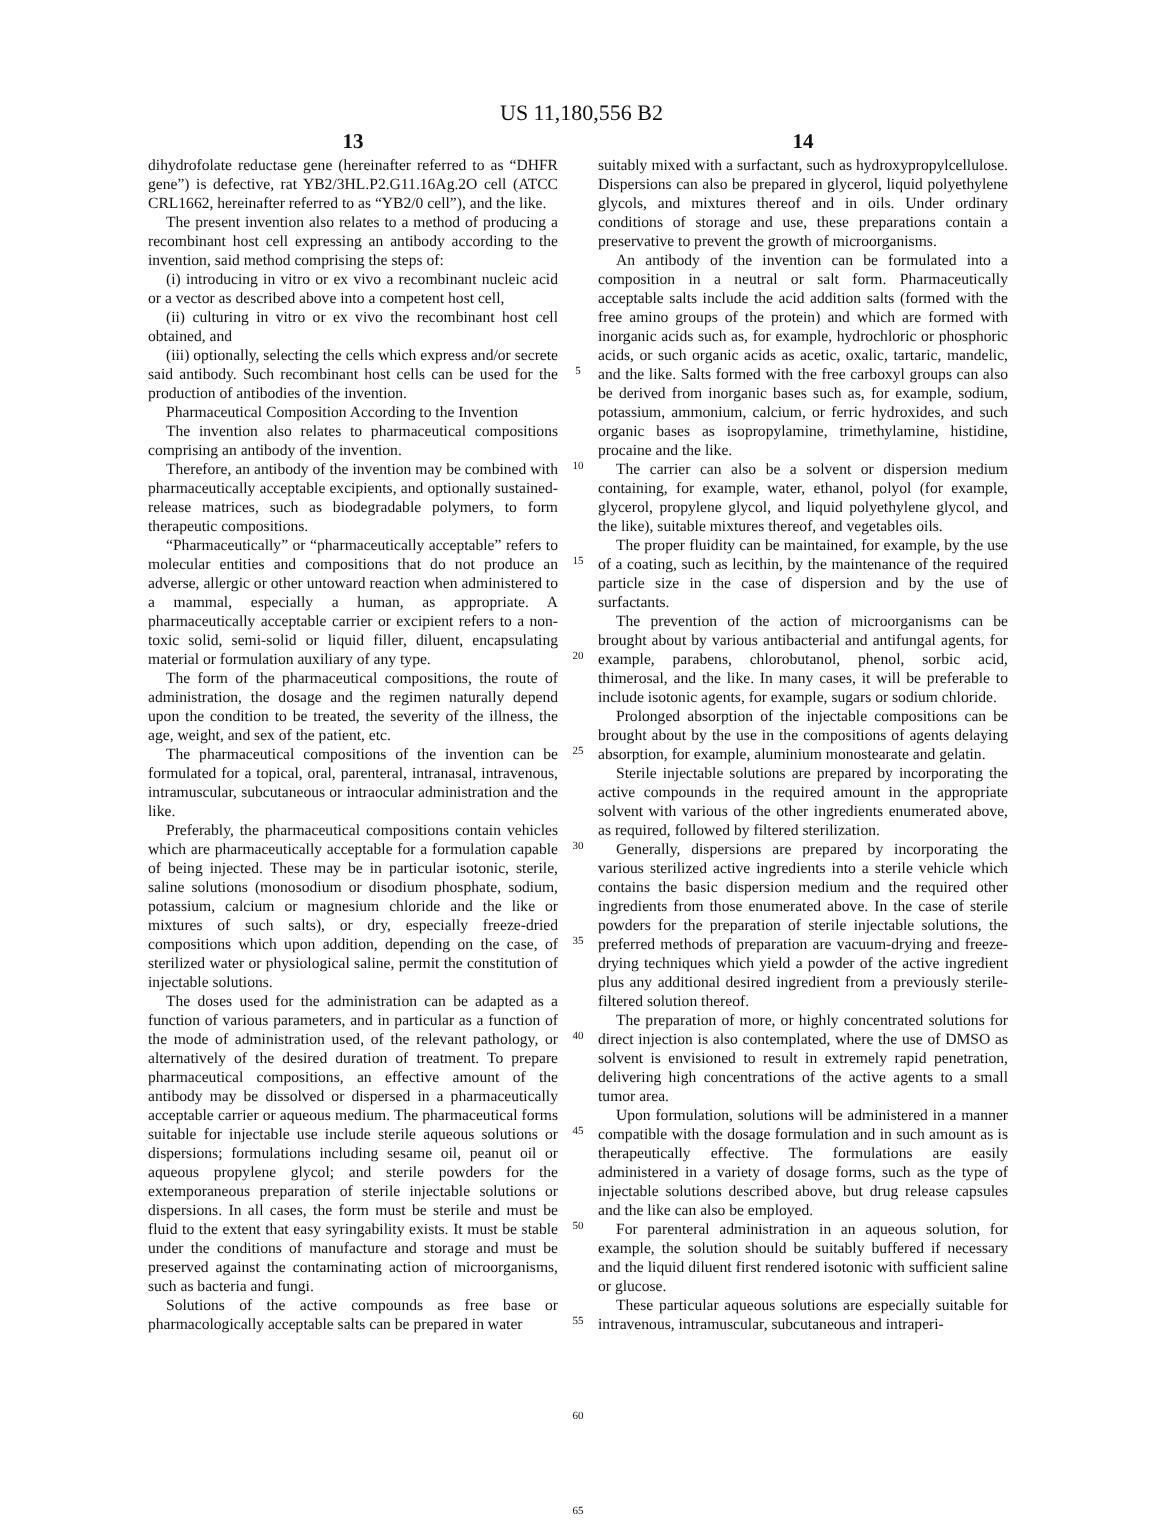US 11,180,556 B2
13
dihydrofolate reductase gene (hereinafter referred to as “DHFR gene”) is defective, rat YB2/3HL.P2.G11.16Ag.2O cell (ATCC CRL1662, hereinafter referred to as “YB2/0 cell”), and the like.
The present invention also relates to a method of producing a recombinant host cell expressing an antibody according to the invention, said method comprising the steps of:
(i) introducing in vitro or ex vivo a recombinant nucleic acid or a vector as described above into a competent host cell,
(ii) culturing in vitro or ex vivo the recombinant host cell obtained, and
(iii) optionally, selecting the cells which express and/or secrete said antibody. Such recombinant host cells can be used for the production of antibodies of the invention.
Pharmaceutical Composition According to the Invention
The invention also relates to pharmaceutical compositions comprising an antibody of the invention.
Therefore, an antibody of the invention may be combined with pharmaceutically acceptable excipients, and optionally sustained-release matrices, such as biodegradable polymers, to form therapeutic compositions.
“Pharmaceutically” or “pharmaceutically acceptable” refers to molecular entities and compositions that do not produce an adverse, allergic or other untoward reaction when administered to a mammal, especially a human, as appropriate. A pharmaceutically acceptable carrier or excipient refers to a non-toxic solid, semi-solid or liquid filler, diluent, encapsulating material or formulation auxiliary of any type.
The form of the pharmaceutical compositions, the route of administration, the dosage and the regimen naturally depend upon the condition to be treated, the severity of the illness, the age, weight, and sex of the patient, etc.
The pharmaceutical compositions of the invention can be formulated for a topical, oral, parenteral, intranasal, intravenous, intramuscular, subcutaneous or intraocular administration and the like.
Preferably, the pharmaceutical compositions contain vehicles which are pharmaceutically acceptable for a formulation capable of being injected. These may be in particular isotonic, sterile, saline solutions (monosodium or disodium phosphate, sodium, potassium, calcium or magnesium chloride and the like or mixtures of such salts), or dry, especially freeze-dried compositions which upon addition, depending on the case, of sterilized water or physiological saline, permit the constitution of injectable solutions.
The doses used for the administration can be adapted as a function of various parameters, and in particular as a function of the mode of administration used, of the relevant pathology, or alternatively of the desired duration of treatment. To prepare pharmaceutical compositions, an effective amount of the antibody may be dissolved or dispersed in a pharmaceutically acceptable carrier or aqueous medium. The pharmaceutical forms suitable for injectable use include sterile aqueous solutions or dispersions; formulations including sesame oil, peanut oil or aqueous propylene glycol; and sterile powders for the extemporaneous preparation of sterile injectable solutions or dispersions. In all cases, the form must be sterile and must be fluid to the extent that easy syringability exists. It must be stable under the conditions of manufacture and storage and must be preserved against the contaminating action of microorganisms, such as bacteria and fungi.
Solutions of the active compounds as free base or pharmacologically acceptable salts can be prepared in water
5
10
15
20
25
30
35
40
45
50
55
60
65
14
suitably mixed with a surfactant, such as hydroxypropylcellulose. Dispersions can also be prepared in glycerol, liquid polyethylene glycols, and mixtures thereof and in oils. Under ordinary conditions of storage and use, these preparations contain a preservative to prevent the growth of microorganisms.
An antibody of the invention can be formulated into a composition in a neutral or salt form. Pharmaceutically acceptable salts include the acid addition salts (formed with the free amino groups of the protein) and which are formed with inorganic acids such as, for example, hydrochloric or phosphoric acids, or such organic acids as acetic, oxalic, tartaric, mandelic, and the like. Salts formed with the free carboxyl groups can also be derived from inorganic bases such as, for example, sodium, potassium, ammonium, calcium, or ferric hydroxides, and such organic bases as isopropylamine, trimethylamine, histidine, procaine and the like.
The carrier can also be a solvent or dispersion medium containing, for example, water, ethanol, polyol (for example, glycerol, propylene glycol, and liquid polyethylene glycol, and the like), suitable mixtures thereof, and vegetables oils.
The proper fluidity can be maintained, for example, by the use of a coating, such as lecithin, by the maintenance of the required particle size in the case of dispersion and by the use of surfactants.
The prevention of the action of microorganisms can be brought about by various antibacterial and antifungal agents, for example, parabens, chlorobutanol, phenol, sorbic acid, thimerosal, and the like. In many cases, it will be preferable to include isotonic agents, for example, sugars or sodium chloride.
Prolonged absorption of the injectable compositions can be brought about by the use in the compositions of agents delaying absorption, for example, aluminium monostearate and gelatin.
Sterile injectable solutions are prepared by incorporating the active compounds in the required amount in the appropriate solvent with various of the other ingredients enumerated above, as required, followed by filtered sterilization.
Generally, dispersions are prepared by incorporating the various sterilized active ingredients into a sterile vehicle which contains the basic dispersion medium and the required other ingredients from those enumerated above. In the case of sterile powders for the preparation of sterile injectable solutions, the preferred methods of preparation are vacuum-drying and freeze-drying techniques which yield a powder of the active ingredient plus any additional desired ingredient from a previously sterile-filtered solution thereof.
The preparation of more, or highly concentrated solutions for direct injection is also contemplated, where the use of DMSO as solvent is envisioned to result in extremely rapid penetration, delivering high concentrations of the active agents to a small tumor area.
Upon formulation, solutions will be administered in a manner compatible with the dosage formulation and in such amount as is therapeutically effective. The formulations are easily administered in a variety of dosage forms, such as the type of injectable solutions described above, but drug release capsules and the like can also be employed.
For parenteral administration in an aqueous solution, for example, the solution should be suitably buffered if necessary and the liquid diluent first rendered isotonic with sufficient saline or glucose.
These particular aqueous solutions are especially suitable for intravenous, intramuscular, subcutaneous and intraperi-